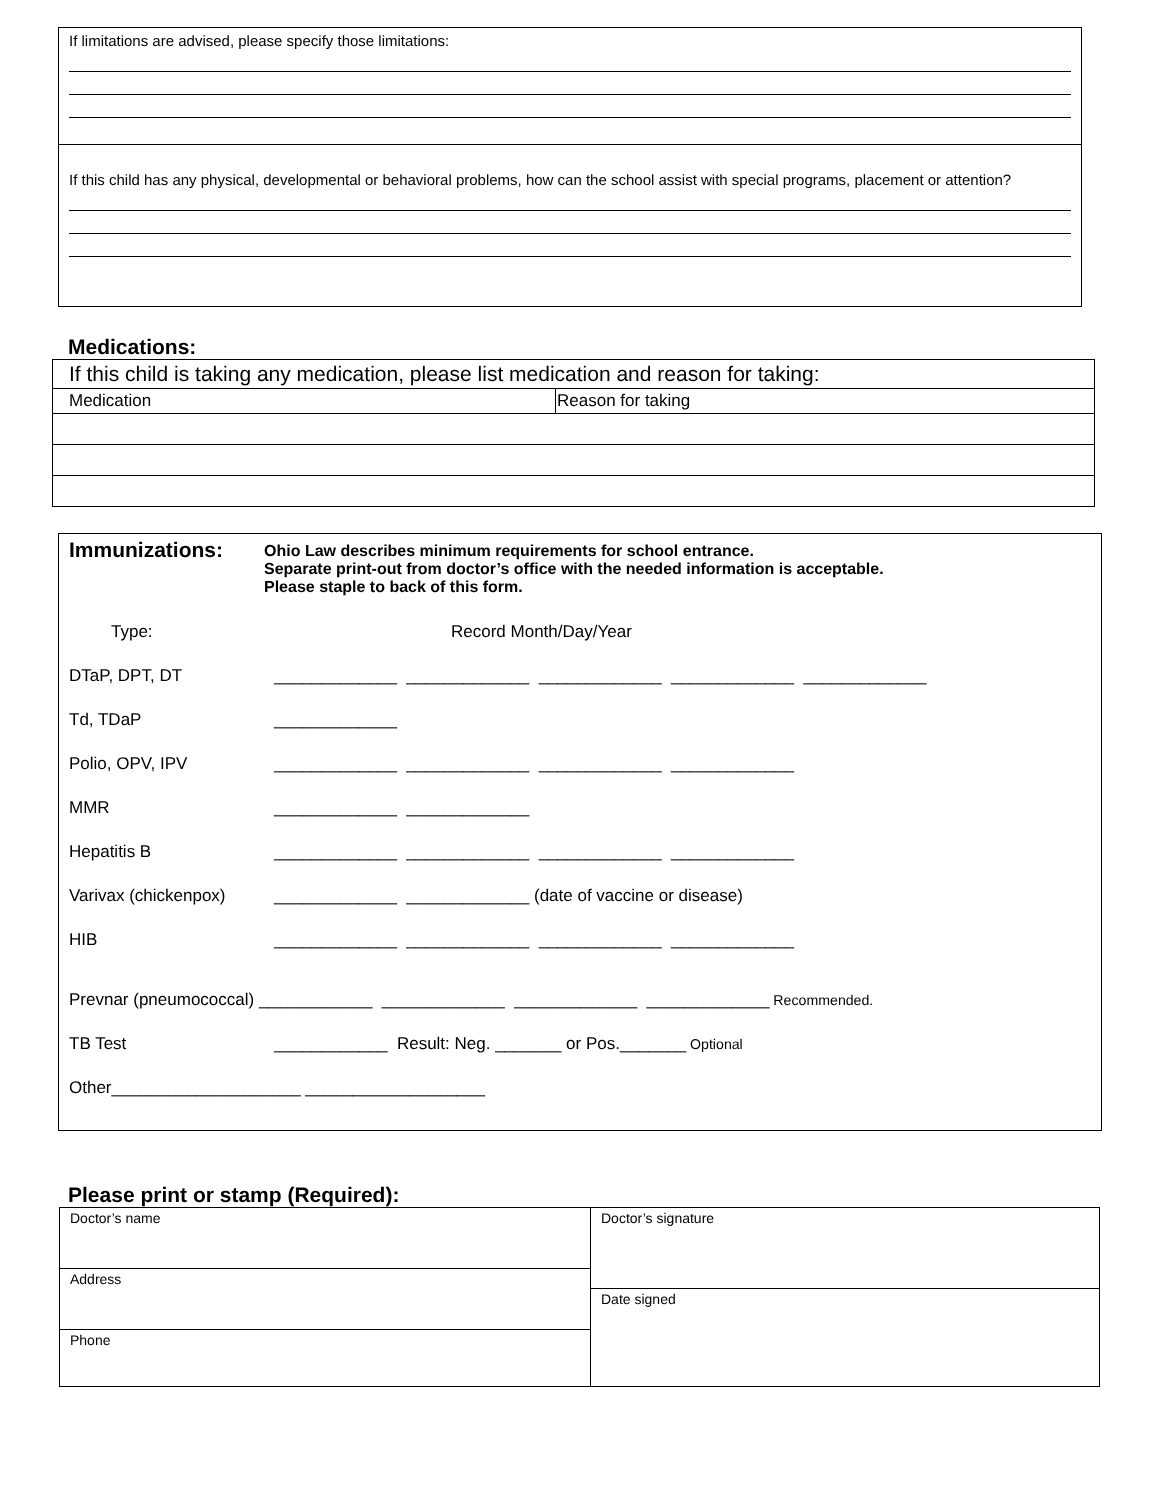If limitations are advised, please specify those limitations:
If this child has any physical, developmental or behavioral problems, how can the school assist with special programs, placement or attention?
Medications:
| If this child is taking any medication, please list medication and reason for taking: | |
| Medication | Reason for taking |
Immunizations:
Ohio Law describes minimum requirements for school entrance.
Separate print-out from doctor’s office with the needed information is acceptable.
Please staple to back of this form.
Type: Record Month/Day/Year
DTaP, DPT, DT _____________ _____________ _____________ _____________ _____________
Td, TDaP _____________
Polio, OPV, IPV _____________ _____________ _____________ _____________
MMR _____________ _____________
Hepatitis B _____________ _____________ _____________ _____________
Varivax (chickenpox) _____________ _____________ (date of vaccine or disease)
HIB _____________ _____________ _____________ _____________
Prevnar (pneumococcal) ____________ _____________ _____________ _____________ Recommended.
TB Test ____________ Result: Neg. _______ or Pos._______ Optional
Other____________________ ___________________
Please print or stamp (Required):
| Doctor’s name | Doctor’s signature |
| Address | |
| | Date signed |
| Phone | |